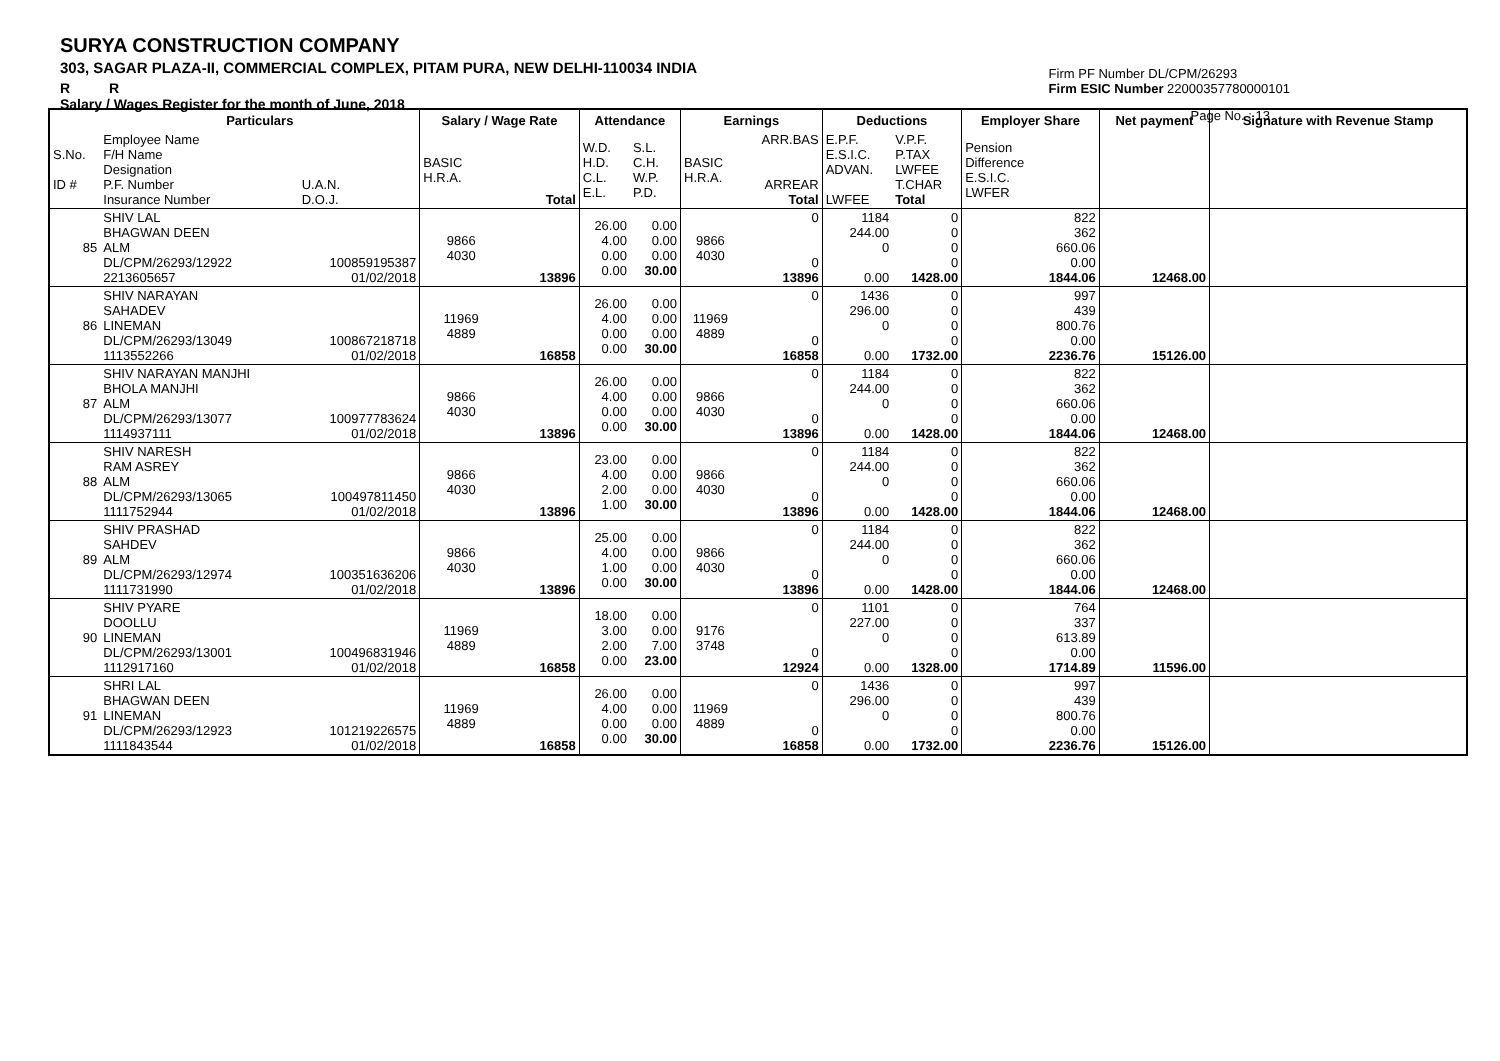SURYA CONSTRUCTION COMPANY
303, SAGAR PLAZA-II, COMMERCIAL COMPLEX, PITAM PURA, NEW DELHI-110034 INDIA
R R
Salary / Wages Register for the month of June, 2018
Firm PF Number DL/CPM/26293
Firm ESIC Number 22000357780000101
Page No. : 13
| | Particulars | | Salary / Wage Rate | | Attendance | | Earnings | | Deductions | | Employer Share | Net payment | Signature with Revenue Stamp |
| --- | --- | --- | --- | --- | --- | --- | --- | --- | --- | --- | --- | --- | --- |
| S.No. ID # | Employee Name F/H Name Designation P.F. Number Insurance Number | U.A.N. D.O.J. | BASIC H.R.A. | Total | W.D. H.D. C.L. E.L. | S.L. C.H. W.P. P.D. | BASIC H.R.A. | ARR.BAS ARREAR Total | E.P.F. E.S.I.C. ADVAN. LWFEE | V.P.F. P.TAX LWFEE T.CHAR Total | Pension Difference E.S.I.C. LWFER | | |
| 85 | SHIV LAL BHAGWAN DEEN ALM DL/CPM/26293/12922 2213605657 | 100859195387 01/02/2018 | 9866 4030 | 13896 | 26.00 4.00 0.00 0.00 | 0.00 0.00 0.00 30.00 | 9866 4030 | 0 0 13896 | 1184 244.00 0 0.00 | 0 0 0 0 1428.00 | 822 362 660.06 0.00 1844.06 | 12468.00 | |
| 86 | SHIV NARAYAN SAHADEV LINEMAN DL/CPM/26293/13049 1113552266 | 100867218718 01/02/2018 | 11969 4889 | 16858 | 26.00 4.00 0.00 0.00 | 0.00 0.00 0.00 30.00 | 11969 4889 | 0 0 16858 | 1436 296.00 0 0.00 | 0 0 0 0 1732.00 | 997 439 800.76 0.00 2236.76 | 15126.00 | |
| 87 | SHIV NARAYAN MANJHI BHOLA MANJHI ALM DL/CPM/26293/13077 1114937111 | 100977783624 01/02/2018 | 9866 4030 | 13896 | 26.00 4.00 0.00 0.00 | 0.00 0.00 0.00 30.00 | 9866 4030 | 0 0 13896 | 1184 244.00 0 0.00 | 0 0 0 0 1428.00 | 822 362 660.06 0.00 1844.06 | 12468.00 | |
| 88 | SHIV NARESH RAM ASREY ALM DL/CPM/26293/13065 1111752944 | 100497811450 01/02/2018 | 9866 4030 | 13896 | 23.00 4.00 2.00 1.00 | 0.00 0.00 0.00 30.00 | 9866 4030 | 0 0 13896 | 1184 244.00 0 0.00 | 0 0 0 0 1428.00 | 822 362 660.06 0.00 1844.06 | 12468.00 | |
| 89 | SHIV PRASHAD SAHDEV ALM DL/CPM/26293/12974 1111731990 | 100351636206 01/02/2018 | 9866 4030 | 13896 | 25.00 4.00 1.00 0.00 | 0.00 0.00 0.00 30.00 | 9866 4030 | 0 0 13896 | 1184 244.00 0 0.00 | 0 0 0 0 1428.00 | 822 362 660.06 0.00 1844.06 | 12468.00 | |
| 90 | SHIV PYARE DOOLLU LINEMAN DL/CPM/26293/13001 1112917160 | 100496831946 01/02/2018 | 11969 4889 | 16858 | 18.00 3.00 2.00 0.00 | 0.00 0.00 7.00 23.00 | 9176 3748 | 0 0 12924 | 1101 227.00 0 0.00 | 0 0 0 0 1328.00 | 764 337 613.89 0.00 1714.89 | 11596.00 | |
| 91 | SHRI LAL BHAGWAN DEEN LINEMAN DL/CPM/26293/12923 1111843544 | 101219226575 01/02/2018 | 11969 4889 | 16858 | 26.00 4.00 0.00 0.00 | 0.00 0.00 0.00 30.00 | 11969 4889 | 0 0 16858 | 1436 296.00 0 0.00 | 0 0 0 0 1732.00 | 997 439 800.76 0.00 2236.76 | 15126.00 | |